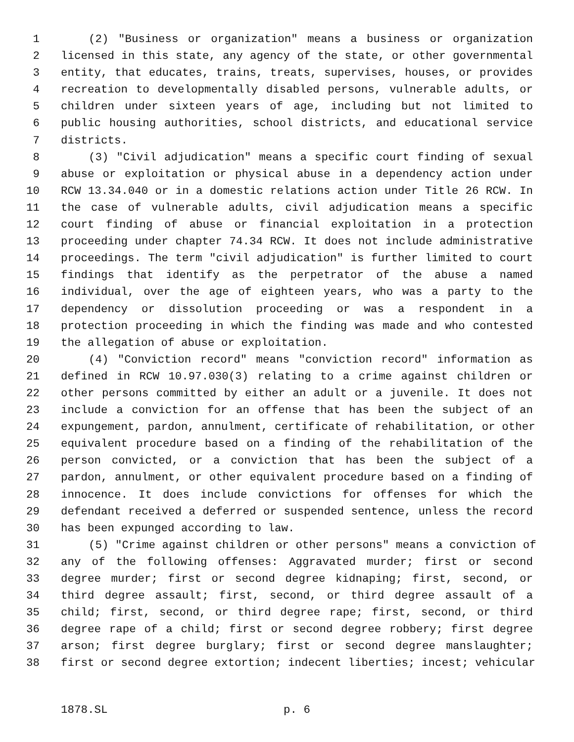1 (2) "Business or organization" means a business or organization
2 licensed in this state, any agency of the state, or other governmental
3 entity, that educates, trains, treats, supervises, houses, or provides
4 recreation to developmentally disabled persons, vulnerable adults, or
5 children under sixteen years of age, including but not limited to
6 public housing authorities, school districts, and educational service
7 districts.
8 (3) "Civil adjudication" means a specific court finding of sexual
9 abuse or exploitation or physical abuse in a dependency action under
10 RCW 13.34.040 or in a domestic relations action under Title 26 RCW. In
11 the case of vulnerable adults, civil adjudication means a specific
12 court finding of abuse or financial exploitation in a protection
13 proceeding under chapter 74.34 RCW. It does not include administrative
14 proceedings. The term "civil adjudication" is further limited to court
15 findings that identify as the perpetrator of the abuse a named
16 individual, over the age of eighteen years, who was a party to the
17 dependency or dissolution proceeding or was a respondent in a
18 protection proceeding in which the finding was made and who contested
19 the allegation of abuse or exploitation.
20 (4) "Conviction record" means "conviction record" information as
21 defined in RCW 10.97.030(3) relating to a crime against children or
22 other persons committed by either an adult or a juvenile. It does not
23 include a conviction for an offense that has been the subject of an
24 expungement, pardon, annulment, certificate of rehabilitation, or other
25 equivalent procedure based on a finding of the rehabilitation of the
26 person convicted, or a conviction that has been the subject of a
27 pardon, annulment, or other equivalent procedure based on a finding of
28 innocence. It does include convictions for offenses for which the
29 defendant received a deferred or suspended sentence, unless the record
30 has been expunged according to law.
31 (5) "Crime against children or other persons" means a conviction of
32 any of the following offenses: Aggravated murder; first or second
33 degree murder; first or second degree kidnaping; first, second, or
34 third degree assault; first, second, or third degree assault of a
35 child; first, second, or third degree rape; first, second, or third
36 degree rape of a child; first or second degree robbery; first degree
37 arson; first degree burglary; first or second degree manslaughter;
38 first or second degree extortion; indecent liberties; incest; vehicular
1878.SL p. 6